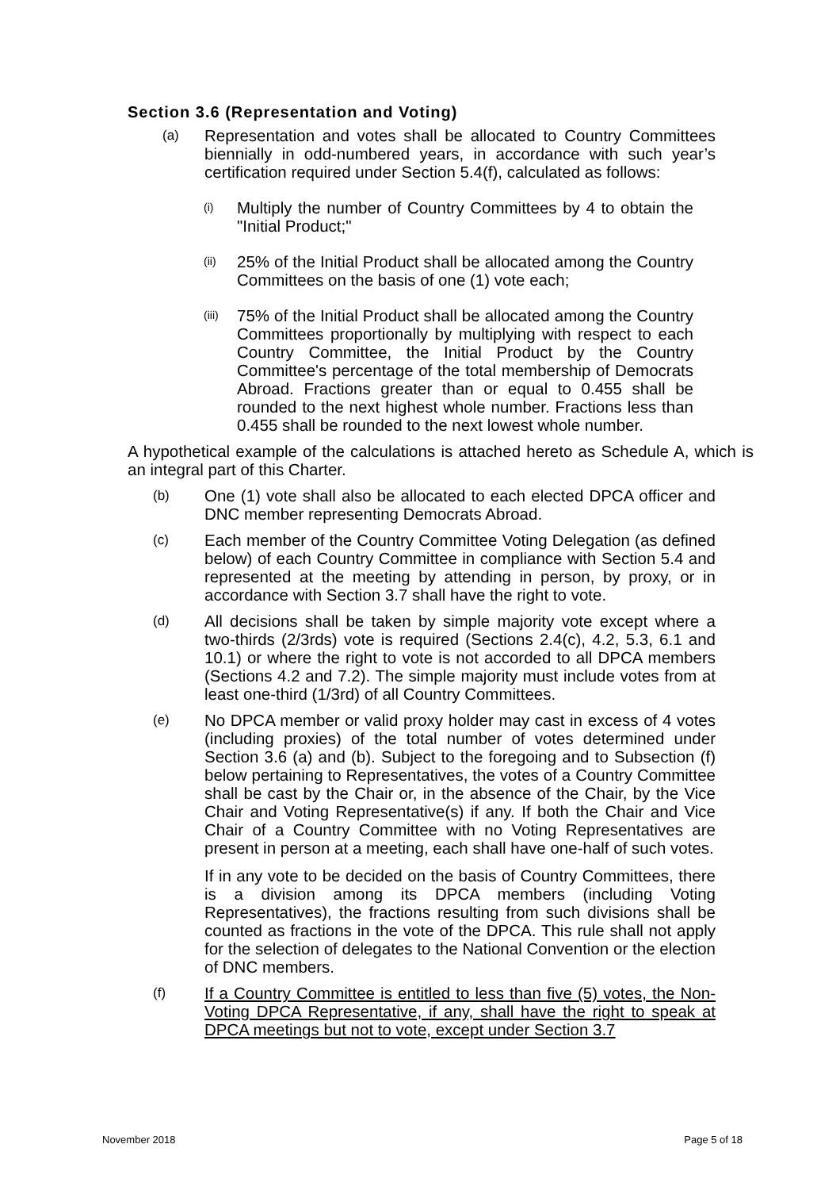Section 3.6 (Representation and Voting)
(a)
Representation and votes shall be allocated to Country Committees biennially in odd-numbered years, in accordance with such year’s certification required under Section 5.4(f), calculated as follows:
(i)
Multiply the number of Country Committees by 4 to obtain the "Initial Product;"
(ii)
25% of the Initial Product shall be allocated among the Country Committees on the basis of one (1) vote each;
(iii)
75% of the Initial Product shall be allocated among the Country Committees proportionally by multiplying with respect to each Country Committee, the Initial Product by the Country Committee's percentage of the total membership of Democrats Abroad. Fractions greater than or equal to 0.455 shall be rounded to the next highest whole number. Fractions less than 0.455 shall be rounded to the next lowest whole number.
A hypothetical example of the calculations is attached hereto as Schedule A, which is an integral part of this Charter.
(b)
One (1) vote shall also be allocated to each elected DPCA officer and DNC member representing Democrats Abroad.
(c)
Each member of the Country Committee Voting Delegation (as defined below) of each Country Committee in compliance with Section 5.4 and represented at the meeting by attending in person, by proxy, or in accordance with Section 3.7 shall have the right to vote.
(d)
All decisions shall be taken by simple majority vote except where a two-thirds (2/3rds) vote is required (Sections 2.4(c), 4.2, 5.3, 6.1 and 10.1) or where the right to vote is not accorded to all DPCA members (Sections 4.2 and 7.2). The simple majority must include votes from at least one-third (1/3rd) of all Country Committees.
(e)
No DPCA member or valid proxy holder may cast in excess of 4 votes (including proxies) of the total number of votes determined under Section 3.6 (a) and (b). Subject to the foregoing and to Subsection (f) below pertaining to Representatives, the votes of a Country Committee shall be cast by the Chair or, in the absence of the Chair, by the Vice Chair and Voting Representative(s) if any. If both the Chair and Vice Chair of a Country Committee with no Voting Representatives are present in person at a meeting, each shall have one-half of such votes.
If in any vote to be decided on the basis of Country Committees, there is a division among its DPCA members (including Voting Representatives), the fractions resulting from such divisions shall be counted as fractions in the vote of the DPCA. This rule shall not apply for the selection of delegates to the National Convention or the election of DNC members.
(f)
If a Country Committee is entitled to less than five (5) votes, the Non-Voting DPCA Representative, if any, shall have the right to speak at DPCA meetings but not to vote, except under Section 3.7
November 2018 Page 5 of 18